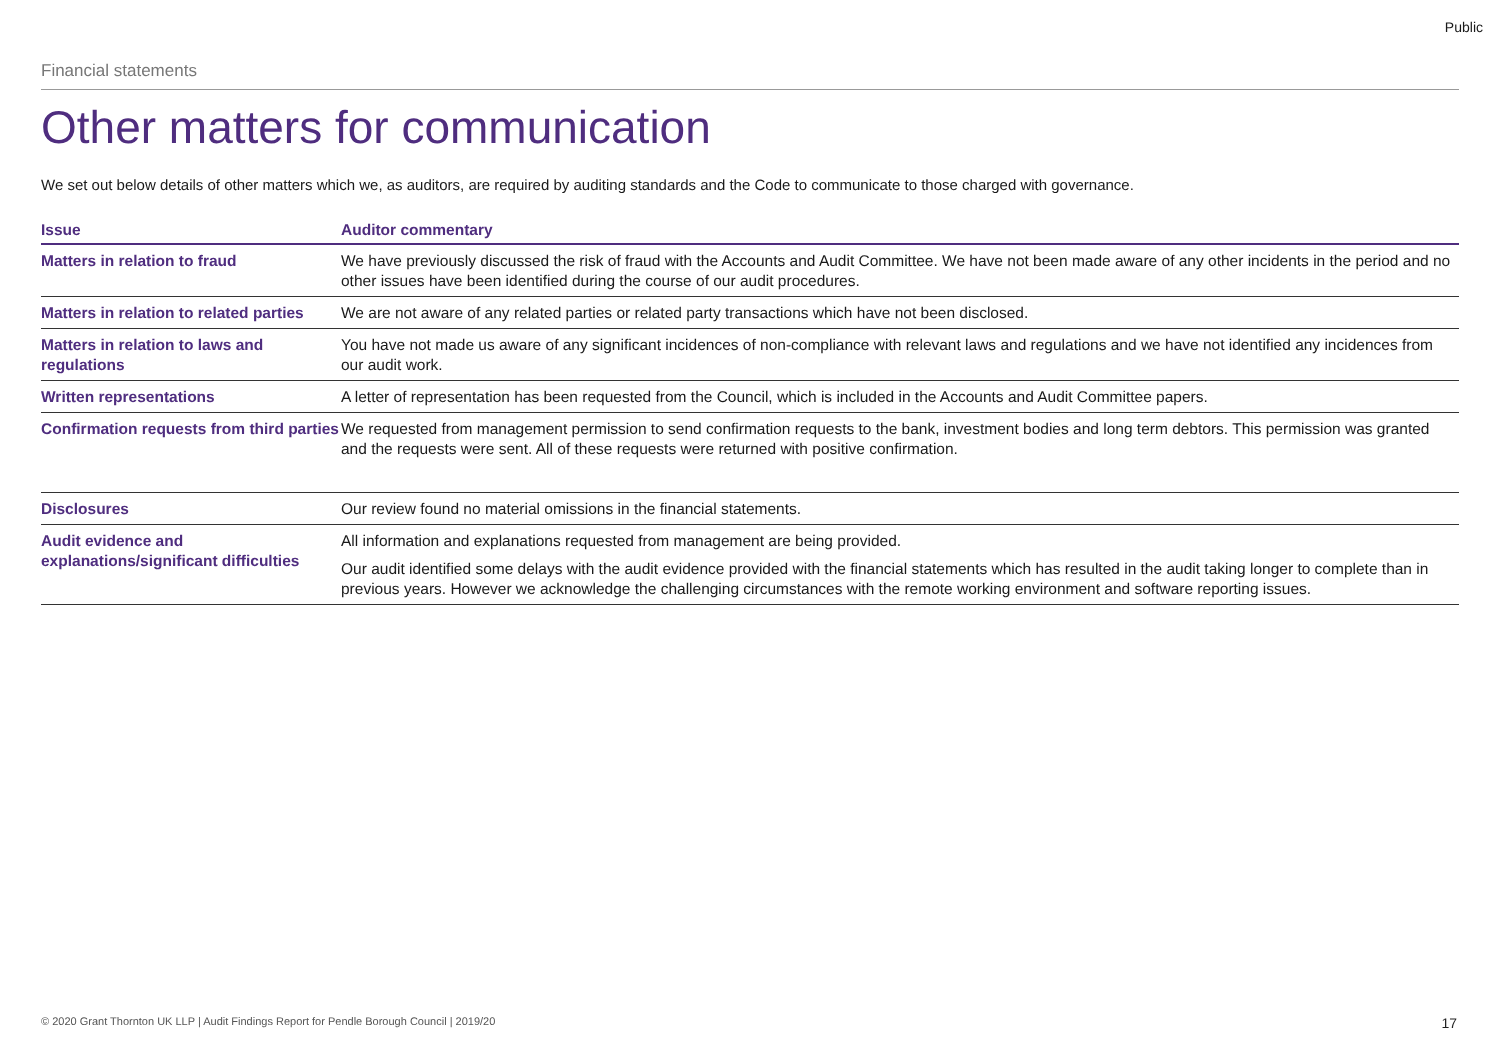Public
Financial statements
Other matters for communication
We set out below details of other matters which we, as auditors, are required by auditing standards and the Code to communicate to those charged with governance.
| Issue | Auditor commentary |
| --- | --- |
| Matters in relation to fraud | We have previously discussed the risk of fraud with the Accounts and Audit Committee. We have not been made aware of any other incidents in the period and no other issues have been identified during the course of our audit procedures. |
| Matters in relation to related parties | We are not aware of any related parties or related party transactions which have not been disclosed. |
| Matters in relation to laws and regulations | You have not made us aware of any significant incidences of non-compliance with relevant laws and regulations and we have not identified any incidences from our audit work. |
| Written representations | A letter of representation has been requested from the Council, which is included in the Accounts and Audit Committee papers. |
| Confirmation requests from third parties | We requested from management permission to send confirmation requests to the bank, investment bodies and long term debtors. This permission was granted and the requests were sent. All of these requests were returned with positive confirmation. |
| Disclosures | Our review found no material omissions in the financial statements. |
| Audit evidence and explanations/significant difficulties | All information and explanations requested from management are being provided. Our audit identified some delays with the audit evidence provided with the financial statements which has resulted in the audit taking longer to complete than in previous years. However we acknowledge the challenging circumstances with the remote working environment and software reporting issues. |
© 2020 Grant Thornton UK LLP | Audit Findings Report for Pendle Borough Council | 2019/20 17